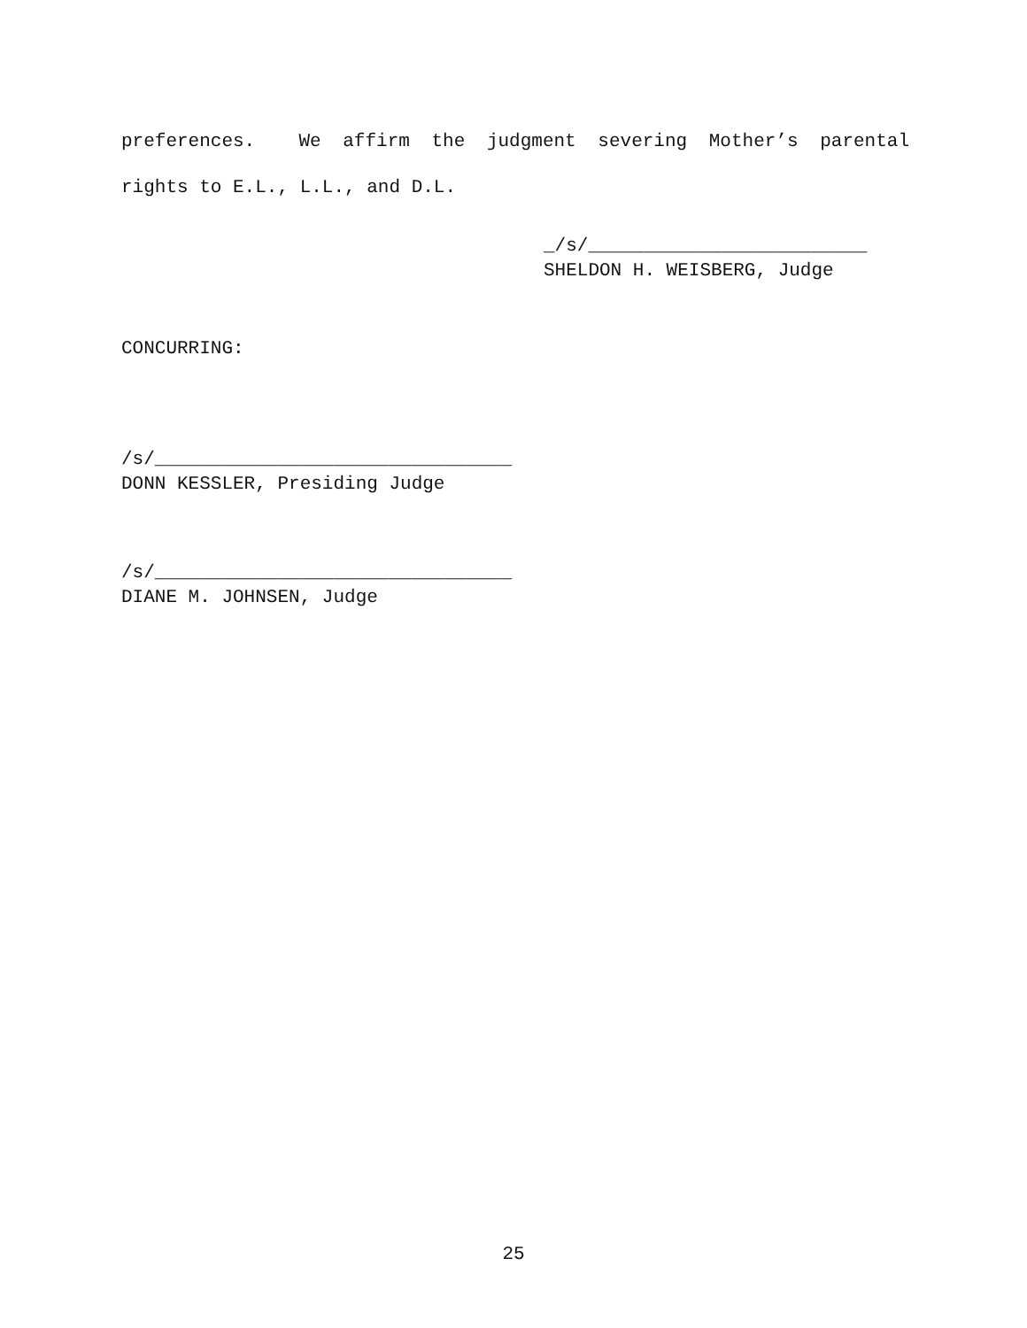preferences. We affirm the judgment severing Mother’s parental
rights to E.L., L.L., and D.L.
_/s/_________________________
SHELDON H. WEISBERG, Judge
CONCURRING:
/s/________________________________
DONN KESSLER, Presiding Judge
/s/________________________________
DIANE M. JOHNSEN, Judge
25